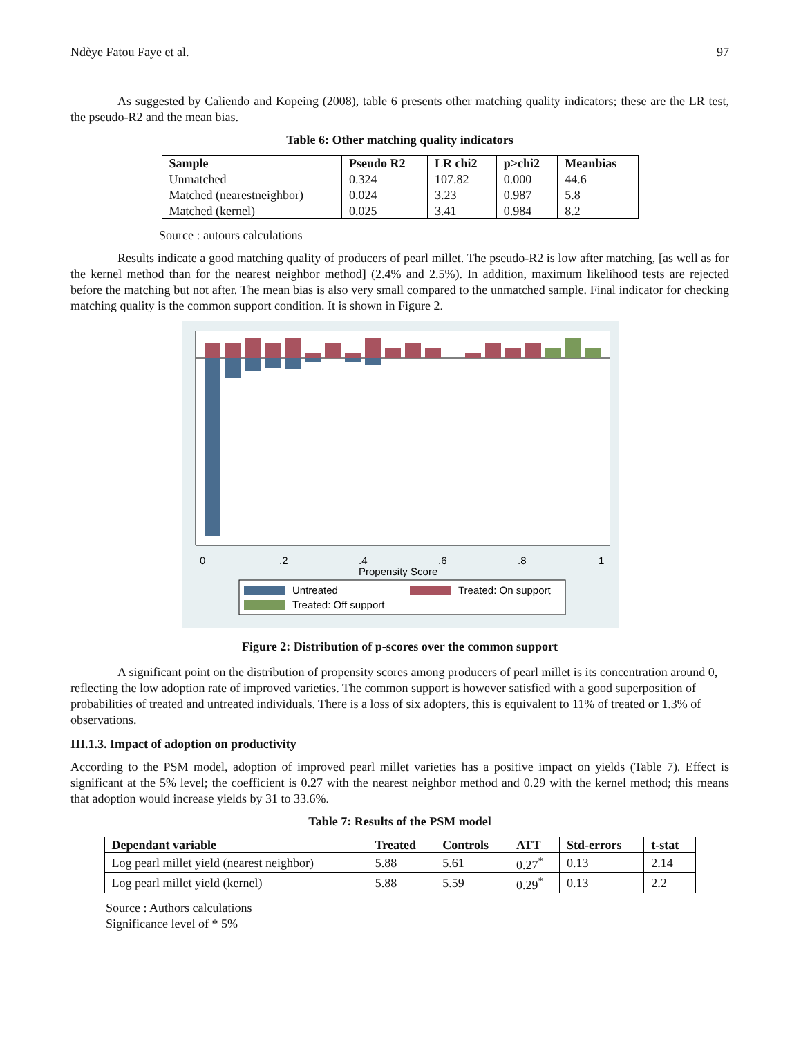Ndèye Fatou Faye et al. 97
As suggested by Caliendo and Kopeing (2008), table 6 presents other matching quality indicators; these are the LR test, the pseudo-R2 and the mean bias.
Table 6: Other matching quality indicators
| Sample | Pseudo R2 | LR chi2 | p>chi2 | Meanbias |
| --- | --- | --- | --- | --- |
| Unmatched | 0.324 | 107.82 | 0.000 | 44.6 |
| Matched (nearestneighbor) | 0.024 | 3.23 | 0.987 | 5.8 |
| Matched (kernel) | 0.025 | 3.41 | 0.984 | 8.2 |
Source : autours calculations
Results indicate a good matching quality of producers of pearl millet. The pseudo-R2 is low after matching, [as well as for the kernel method than for the nearest neighbor method] (2.4% and 2.5%). In addition, maximum likelihood tests are rejected before the matching but not after. The mean bias is also very small compared to the unmatched sample. Final indicator for checking matching quality is the common support condition. It is shown in Figure 2.
0
.2
.4
.6
.8
1
Propensity Score
Untreated
Treated: On support
Treated: Off support
Figure 2: Distribution of p-scores over the common support
A significant point on the distribution of propensity scores among producers of pearl millet is its concentration around 0, reflecting the low adoption rate of improved varieties. The common support is however satisfied with a good superposition of probabilities of treated and untreated individuals. There is a loss of six adopters, this is equivalent to 11% of treated or 1.3% of observations.
III.1.3. Impact of adoption on productivity
According to the PSM model, adoption of improved pearl millet varieties has a positive impact on yields (Table 7). Effect is significant at the 5% level; the coefficient is 0.27 with the nearest neighbor method and 0.29 with the kernel method; this means that adoption would increase yields by 31 to 33.6%.
Table 7: Results of the PSM model
| Dependant variable | Treated | Controls | ATT | Std-errors | t-stat |
| --- | --- | --- | --- | --- | --- |
| Log pearl millet yield (nearest neighbor) | 5.88 | 5.61 | 0.27<sup>*</sup> | 0.13 | 2.14 |
| Log pearl millet yield (kernel) | 5.88 | 5.59 | 0.29<sup>*</sup> | 0.13 | 2.2 |
Source : Authors calculations
Significance level of * 5%